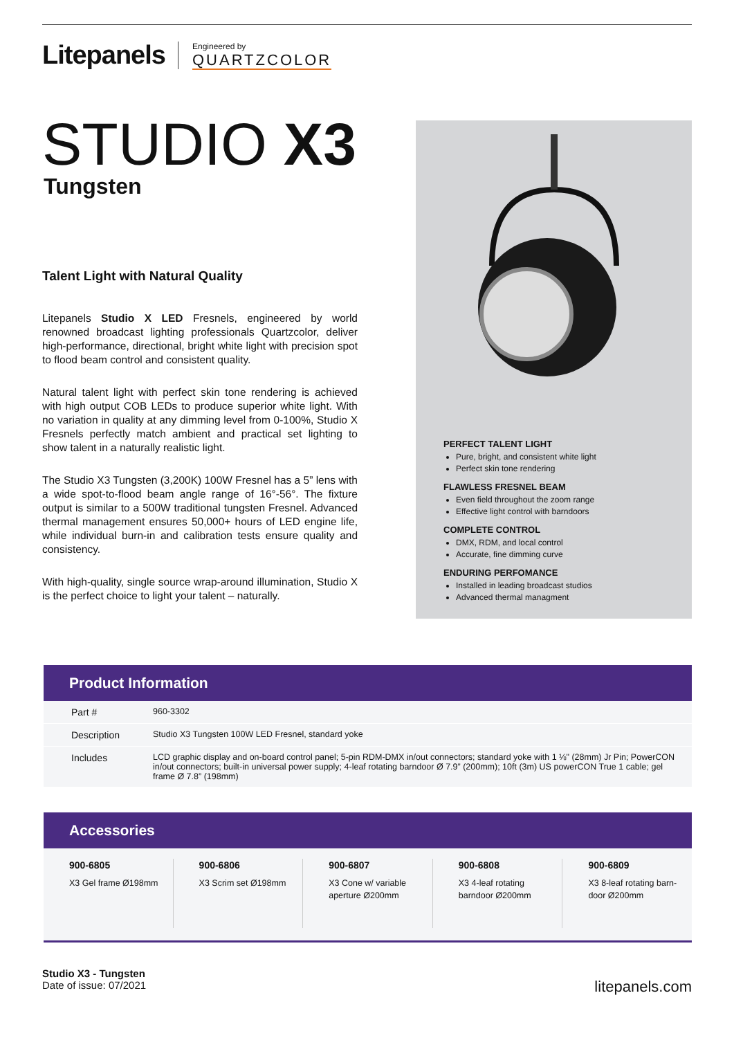Litepanels
Engineered by
QUARTZCOLOR
STUDIO X3
Tungsten
Talent Light with Natural Quality
Litepanels Studio X LED Fresnels, engineered by world renowned broadcast lighting professionals Quartzcolor, deliver high-performance, directional, bright white light with precision spot to flood beam control and consistent quality.
Natural talent light with perfect skin tone rendering is achieved with high output COB LEDs to produce superior white light. With no variation in quality at any dimming level from 0-100%, Studio X Fresnels perfectly match ambient and practical set lighting to show talent in a naturally realistic light.
The Studio X3 Tungsten (3,200K) 100W Fresnel has a 5” lens with a wide spot-to-flood beam angle range of 16°-56°. The fixture output is similar to a 500W traditional tungsten Fresnel. Advanced thermal management ensures 50,000+ hours of LED engine life, while individual burn-in and calibration tests ensure quality and consistency.
With high-quality, single source wrap-around illumination, Studio X is the perfect choice to light your talent – naturally.
PERFECT TALENT LIGHT
Pure, bright, and consistent white light
Perfect skin tone rendering
FLAWLESS FRESNEL BEAM
Even field throughout the zoom range
Effective light control with barndoors
COMPLETE CONTROL
DMX, RDM, and local control
Accurate, fine dimming curve
ENDURING PERFOMANCE
Installed in leading broadcast studios
Advanced thermal managment
Product Information
| Part # | 960-3302 |
| Description | Studio X3 Tungsten 100W LED Fresnel, standard yoke |
| Includes | LCD graphic display and on-board control panel; 5-pin RDM-DMX in/out connectors; standard yoke with 1 ⅛" (28mm) Jr Pin; PowerCON in/out connectors; built-in universal power supply; 4-leaf rotating barndoor Ø 7.9” (200mm); 10ft (3m) US powerCON True 1 cable; gel frame Ø 7.8” (198mm) |
Accessories
900-6805
X3 Gel frame Ø198mm
900-6806
X3 Scrim set Ø198mm
900-6807
X3 Cone w/ variable aperture Ø200mm
900-6808
X3 4-leaf rotating barndoor Ø200mm
900-6809
X3 8-leaf rotating barn-door Ø200mm
Studio X3 - Tungsten
Date of issue: 07/2021
litepanels.com